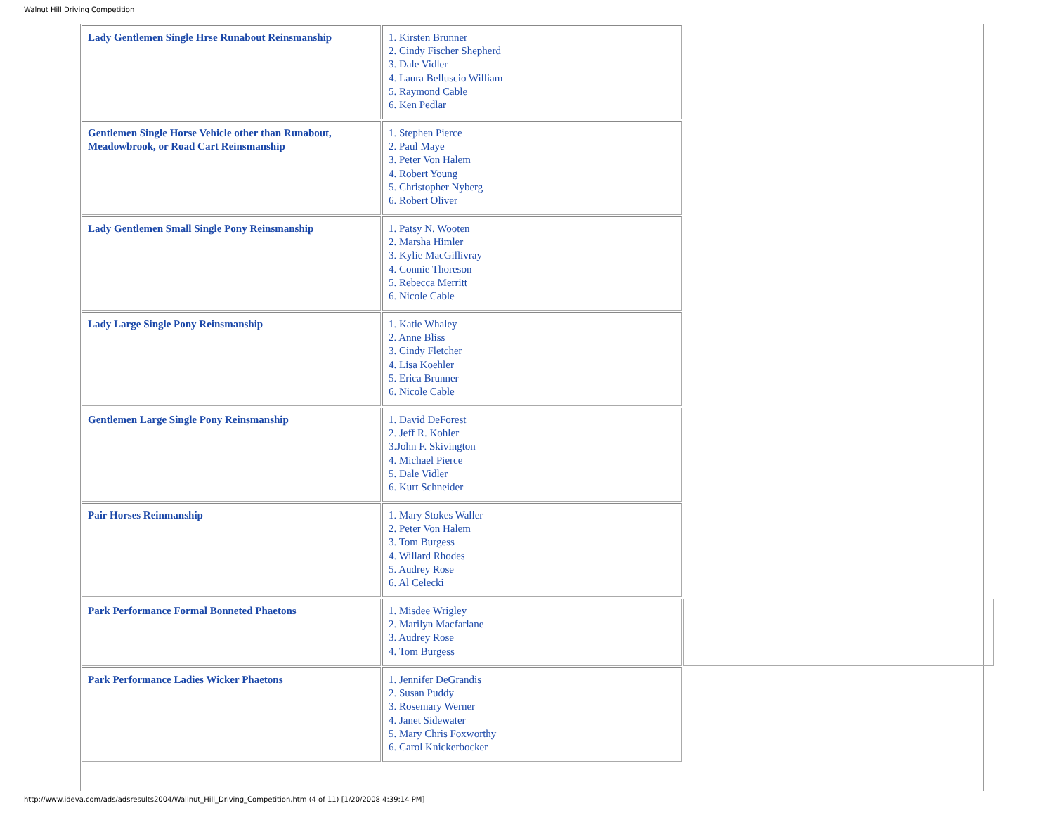Walnut Hill Driving Competition
| Lady Gentlemen Single Hrse Runabout Reinsmanship | 1. Kirsten Brunner 2. Cindy Fischer Shepherd 3. Dale Vidler 4. Laura Belluscio William 5. Raymond Cable 6. Ken Pedlar | |
| Gentlemen Single Horse Vehicle other than Runabout, Meadowbrook, or Road Cart Reinsmanship | 1. Stephen Pierce 2. Paul Maye 3. Peter Von Halem 4. Robert Young 5. Christopher Nyberg 6. Robert Oliver | |
| Lady Gentlemen Small Single Pony Reinsmanship | 1. Patsy N. Wooten 2. Marsha Himler 3. Kylie MacGillivray 4. Connie Thoreson 5. Rebecca Merritt 6. Nicole Cable | |
| Lady Large Single Pony Reinsmanship | 1. Katie Whaley 2. Anne Bliss 3. Cindy Fletcher 4. Lisa Koehler 5. Erica Brunner 6. Nicole Cable | |
| Gentlemen Large Single Pony Reinsmanship | 1. David DeForest 2. Jeff R. Kohler 3.John F. Skivington 4. Michael Pierce 5. Dale Vidler 6. Kurt Schneider | |
| Pair Horses Reinmanship | 1. Mary Stokes Waller 2. Peter Von Halem 3. Tom Burgess 4. Willard Rhodes 5. Audrey Rose 6. Al Celecki | |
| Park Performance Formal Bonneted Phaetons | 1. Misdee Wrigley 2. Marilyn Macfarlane 3. Audrey Rose 4. Tom Burgess | |
| Park Performance Ladies Wicker Phaetons | 1. Jennifer DeGrandis 2. Susan Puddy 3. Rosemary Werner 4. Janet Sidewater 5. Mary Chris Foxworthy 6. Carol Knickerbocker | |
http://www.ideva.com/ads/adsresults2004/Wallnut_Hill_Driving_Competition.htm (4 of 11) [1/20/2008 4:39:14 PM]